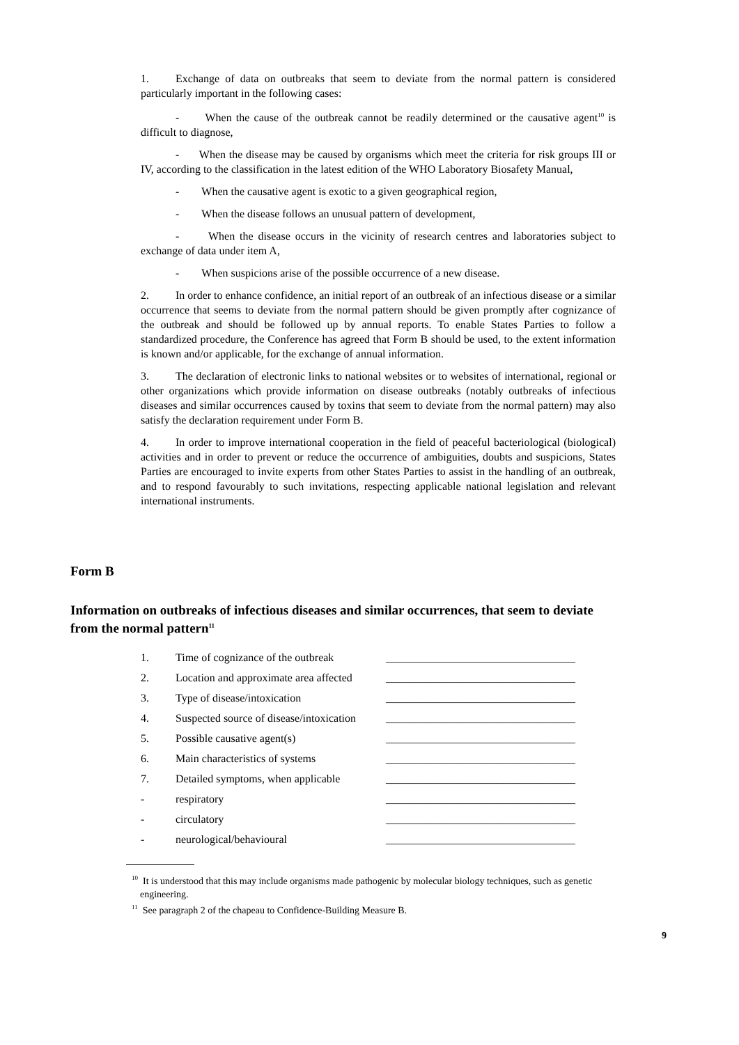1. Exchange of data on outbreaks that seem to deviate from the normal pattern is considered particularly important in the following cases:
- When the cause of the outbreak cannot be readily determined or the causative agent<sup>10</sup> is difficult to diagnose,
- When the disease may be caused by organisms which meet the criteria for risk groups III or IV, according to the classification in the latest edition of the WHO Laboratory Biosafety Manual,
- When the causative agent is exotic to a given geographical region,
- When the disease follows an unusual pattern of development,
- When the disease occurs in the vicinity of research centres and laboratories subject to exchange of data under item A,
- When suspicions arise of the possible occurrence of a new disease.
2. In order to enhance confidence, an initial report of an outbreak of an infectious disease or a similar occurrence that seems to deviate from the normal pattern should be given promptly after cognizance of the outbreak and should be followed up by annual reports. To enable States Parties to follow a standardized procedure, the Conference has agreed that Form B should be used, to the extent information is known and/or applicable, for the exchange of annual information.
3. The declaration of electronic links to national websites or to websites of international, regional or other organizations which provide information on disease outbreaks (notably outbreaks of infectious diseases and similar occurrences caused by toxins that seem to deviate from the normal pattern) may also satisfy the declaration requirement under Form B.
4. In order to improve international cooperation in the field of peaceful bacteriological (biological) activities and in order to prevent or reduce the occurrence of ambiguities, doubts and suspicions, States Parties are encouraged to invite experts from other States Parties to assist in the handling of an outbreak, and to respond favourably to such invitations, respecting applicable national legislation and relevant international instruments.
Form B
Information on outbreaks of infectious diseases and similar occurrences, that seem to deviate from the normal pattern<sup>11</sup>
| 1. | Time of cognizance of the outbreak | __________________________________ |
| 2. | Location and approximate area affected | __________________________________ |
| 3. | Type of disease/intoxication | __________________________________ |
| 4. | Suspected source of disease/intoxication | __________________________________ |
| 5. | Possible causative agent(s) | __________________________________ |
| 6. | Main characteristics of systems | __________________________________ |
| 7. | Detailed symptoms, when applicable | __________________________________ |
| - | respiratory | __________________________________ |
| - | circulatory | __________________________________ |
| - | neurological/behavioural | __________________________________ |
<sup>10</sup> It is understood that this may include organisms made pathogenic by molecular biology techniques, such as genetic engineering.
<sup>11</sup> See paragraph 2 of the chapeau to Confidence-Building Measure B.
9